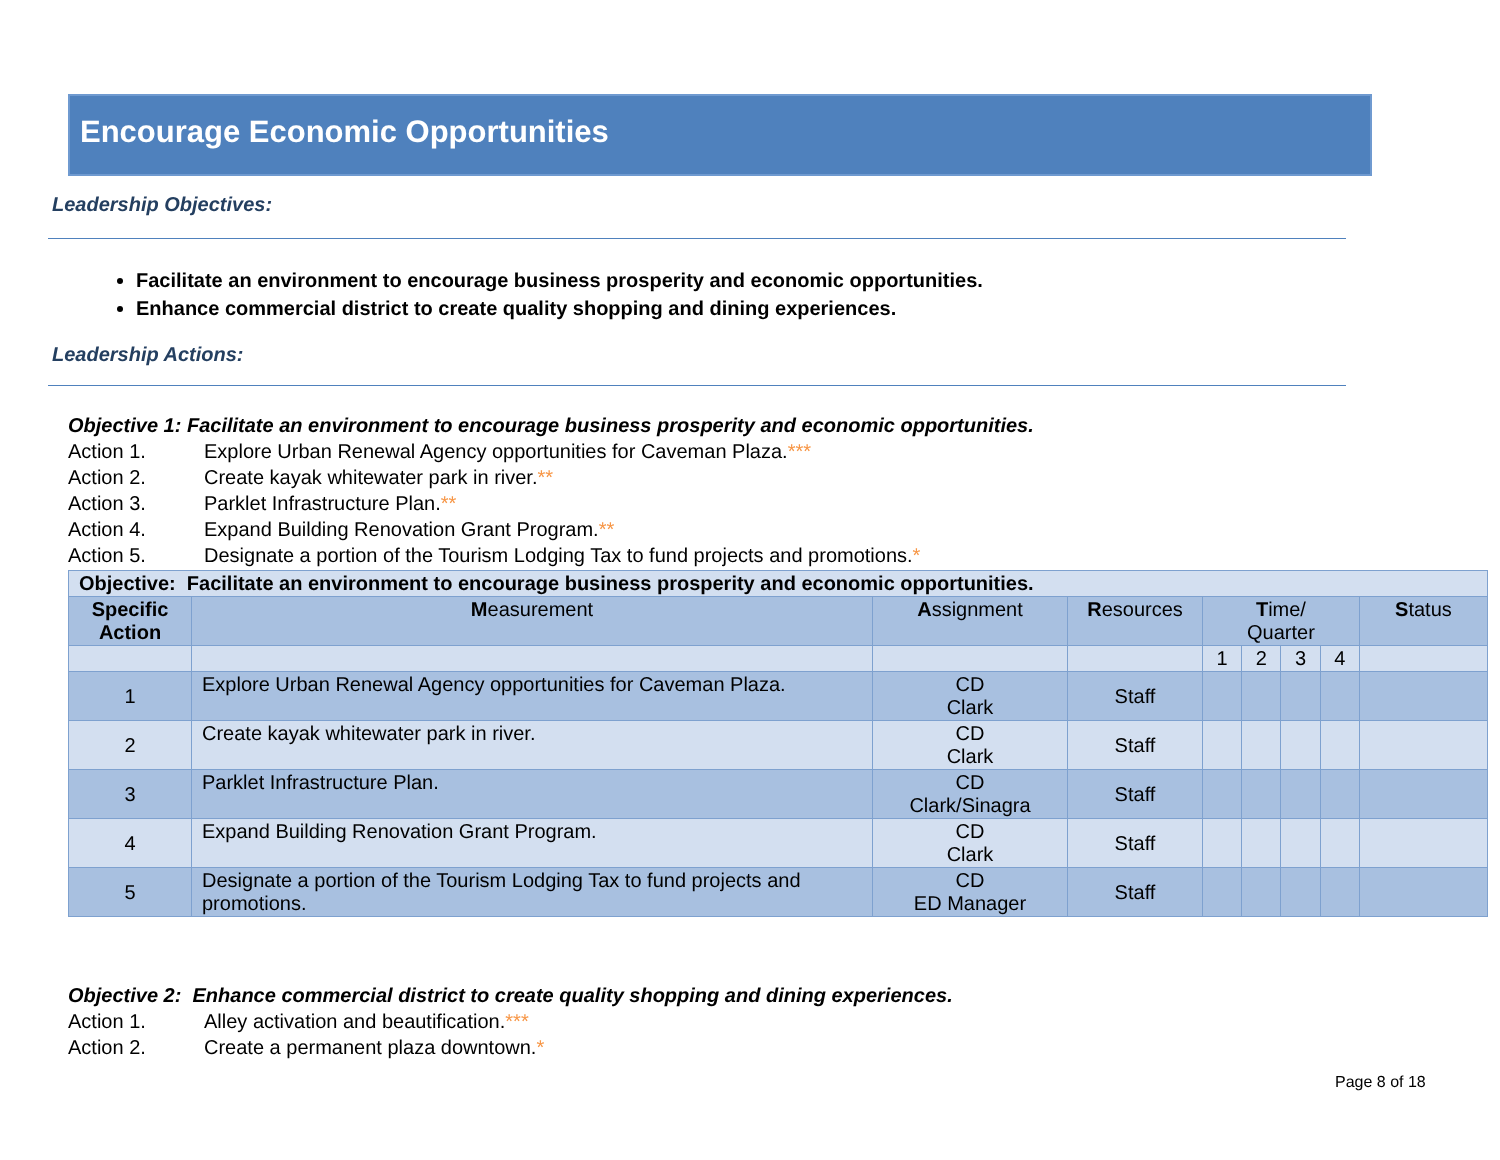Encourage Economic Opportunities
Leadership Objectives:
Facilitate an environment to encourage business prosperity and economic opportunities.
Enhance commercial district to create quality shopping and dining experiences.
Leadership Actions:
Objective 1: Facilitate an environment to encourage business prosperity and economic opportunities.
Action 1. Explore Urban Renewal Agency opportunities for Caveman Plaza.***
Action 2. Create kayak whitewater park in river.**
Action 3. Parklet Infrastructure Plan.**
Action 4. Expand Building Renovation Grant Program.**
Action 5. Designate a portion of the Tourism Lodging Tax to fund projects and promotions.*
| Objective: Facilitate an environment to encourage business prosperity and economic opportunities. | | | | | | | | |
| --- | --- | --- | --- | --- | --- | --- | --- | --- |
| Specific Action | M easurement | A ssignment | R esources | T ime/ Quarter | | | | S tatus |
| | | | | 1 | 2 | 3 | 4 | |
| 1 | Explore Urban Renewal Agency opportunities for Caveman Plaza. | CD Clark | Staff | | | | | |
| 2 | Create kayak whitewater park in river. | CD Clark | Staff | | | | | |
| 3 | Parklet Infrastructure Plan. | CD Clark/Sinagra | Staff | | | | | |
| 4 | Expand Building Renovation Grant Program. | CD Clark | Staff | | | | | |
| 5 | Designate a portion of the Tourism Lodging Tax to fund projects and promotions. | CD ED Manager | Staff | | | | | |
Objective 2: Enhance commercial district to create quality shopping and dining experiences.
Action 1. Alley activation and beautification.***
Action 2. Create a permanent plaza downtown.*
Page 8 of 18